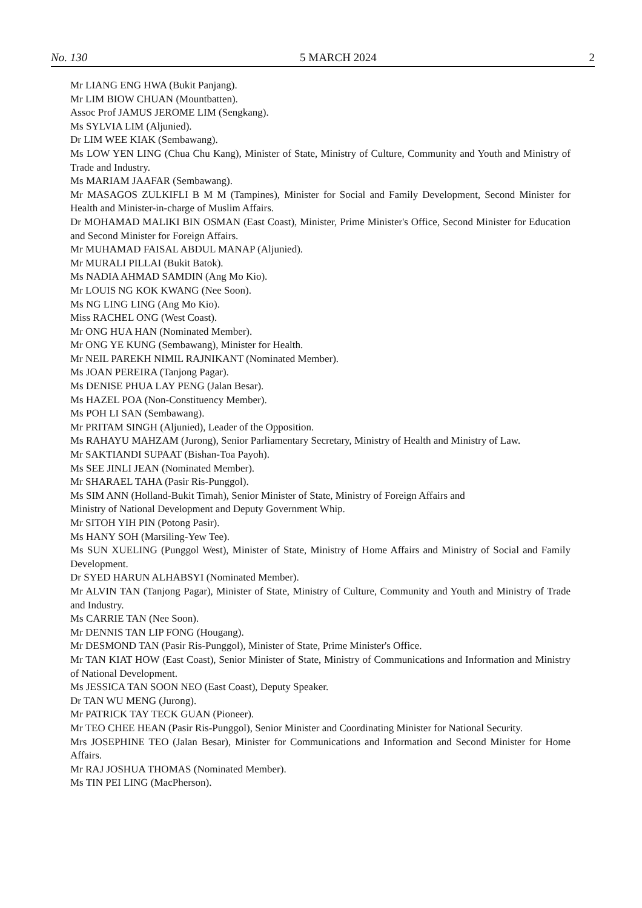No. 130 5 MARCH 2024 2
Mr LIANG ENG HWA (Bukit Panjang).
Mr LIM BIOW CHUAN (Mountbatten).
Assoc Prof JAMUS JEROME LIM (Sengkang).
Ms SYLVIA LIM (Aljunied).
Dr LIM WEE KIAK (Sembawang).
Ms LOW YEN LING (Chua Chu Kang), Minister of State, Ministry of Culture, Community and Youth and Ministry of Trade and Industry.
Ms MARIAM JAAFAR (Sembawang).
Mr MASAGOS ZULKIFLI B M M (Tampines), Minister for Social and Family Development, Second Minister for Health and Minister-in-charge of Muslim Affairs.
Dr MOHAMAD MALIKI BIN OSMAN (East Coast), Minister, Prime Minister's Office, Second Minister for Education and Second Minister for Foreign Affairs.
Mr MUHAMAD FAISAL ABDUL MANAP (Aljunied).
Mr MURALI PILLAI (Bukit Batok).
Ms NADIA AHMAD SAMDIN (Ang Mo Kio).
Mr LOUIS NG KOK KWANG (Nee Soon).
Ms NG LING LING (Ang Mo Kio).
Miss RACHEL ONG (West Coast).
Mr ONG HUA HAN (Nominated Member).
Mr ONG YE KUNG (Sembawang), Minister for Health.
Mr NEIL PAREKH NIMIL RAJNIKANT (Nominated Member).
Ms JOAN PEREIRA (Tanjong Pagar).
Ms DENISE PHUA LAY PENG (Jalan Besar).
Ms HAZEL POA (Non-Constituency Member).
Ms POH LI SAN (Sembawang).
Mr PRITAM SINGH (Aljunied), Leader of the Opposition.
Ms RAHAYU MAHZAM (Jurong), Senior Parliamentary Secretary, Ministry of Health and Ministry of Law.
Mr SAKTIANDI SUPAAT (Bishan-Toa Payoh).
Ms SEE JINLI JEAN (Nominated Member).
Mr SHARAEL TAHA (Pasir Ris-Punggol).
Ms SIM ANN (Holland-Bukit Timah), Senior Minister of State, Ministry of Foreign Affairs and
Ministry of National Development and Deputy Government Whip.
Mr SITOH YIH PIN (Potong Pasir).
Ms HANY SOH (Marsiling-Yew Tee).
Ms SUN XUELING (Punggol West), Minister of State, Ministry of Home Affairs and Ministry of Social and Family Development.
Dr SYED HARUN ALHABSYI (Nominated Member).
Mr ALVIN TAN (Tanjong Pagar), Minister of State, Ministry of Culture, Community and Youth and Ministry of Trade and Industry.
Ms CARRIE TAN (Nee Soon).
Mr DENNIS TAN LIP FONG (Hougang).
Mr DESMOND TAN (Pasir Ris-Punggol), Minister of State, Prime Minister's Office.
Mr TAN KIAT HOW (East Coast), Senior Minister of State, Ministry of Communications and Information and Ministry of National Development.
Ms JESSICA TAN SOON NEO (East Coast), Deputy Speaker.
Dr TAN WU MENG (Jurong).
Mr PATRICK TAY TECK GUAN (Pioneer).
Mr TEO CHEE HEAN (Pasir Ris-Punggol), Senior Minister and Coordinating Minister for National Security.
Mrs JOSEPHINE TEO (Jalan Besar), Minister for Communications and Information and Second Minister for Home Affairs.
Mr RAJ JOSHUA THOMAS (Nominated Member).
Ms TIN PEI LING (MacPherson).